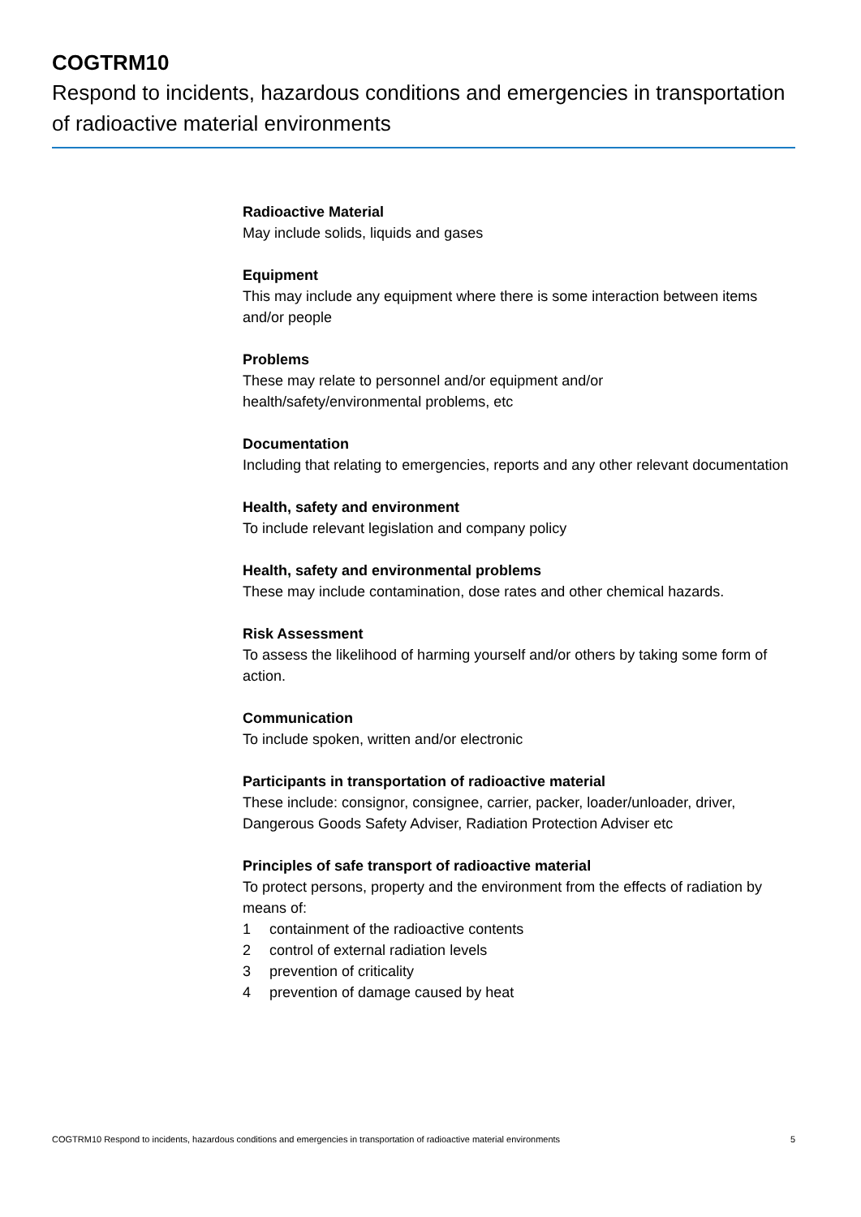COGTRM10
Respond to incidents, hazardous conditions and emergencies in transportation of radioactive material environments
Radioactive Material
May include solids, liquids and gases
Equipment
This may include any equipment where there is some interaction between items and/or people
Problems
These may relate to personnel and/or equipment and/or
health/safety/environmental problems, etc
Documentation
Including that relating to emergencies, reports and any other relevant documentation
Health, safety and environment
To include relevant legislation and company policy
Health, safety and environmental problems
These may include contamination, dose rates and other chemical hazards.
Risk Assessment
To assess the likelihood of harming yourself and/or others by taking some form of action.
Communication
To include spoken, written and/or electronic
Participants in transportation of radioactive material
These include: consignor, consignee, carrier, packer, loader/unloader, driver, Dangerous Goods Safety Adviser, Radiation Protection Adviser etc
Principles of safe transport of radioactive material
To protect persons, property and the environment from the effects of radiation by means of:
1 containment of the radioactive contents
2 control of external radiation levels
3 prevention of criticality
4 prevention of damage caused by heat
COGTRM10 Respond to incidents, hazardous conditions and emergencies in transportation of radioactive material environments 5